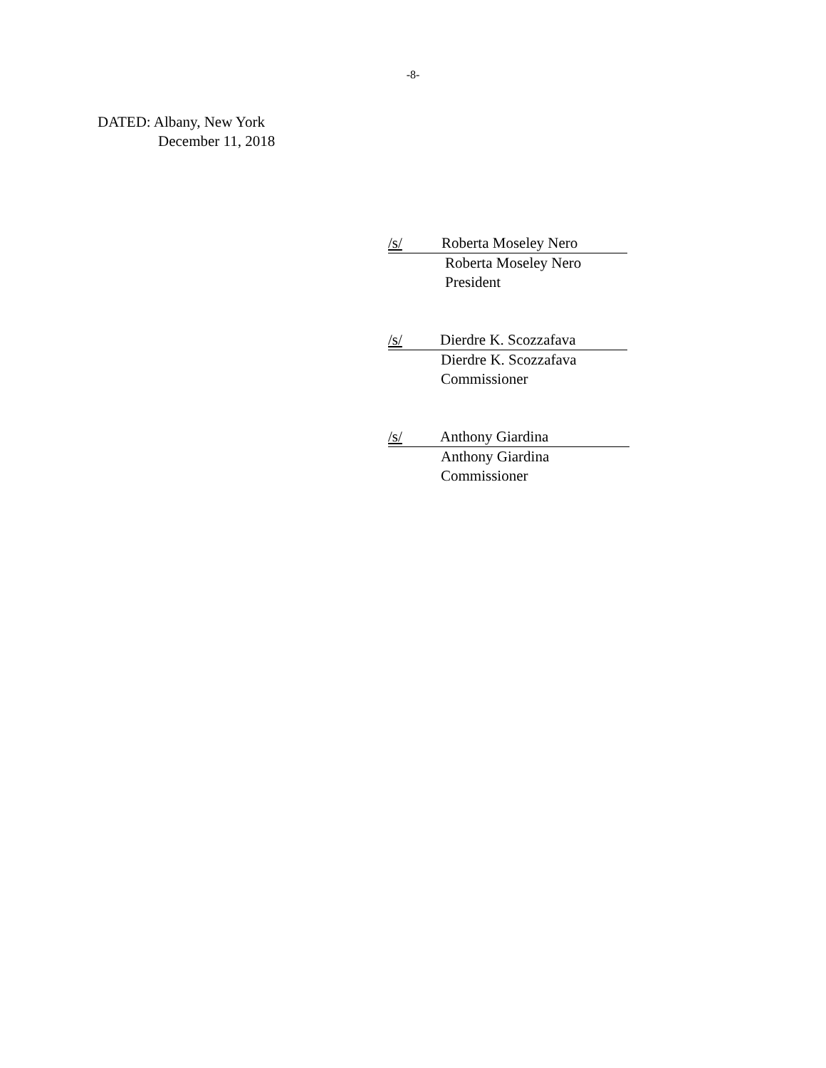-8-
DATED: Albany, New York
December 11, 2018
/s/ Roberta Moseley Nero
Roberta Moseley Nero
President
/s/ Dierdre K. Scozzafava
Dierdre K. Scozzafava
Commissioner
/s/ Anthony Giardina
Anthony Giardina
Commissioner